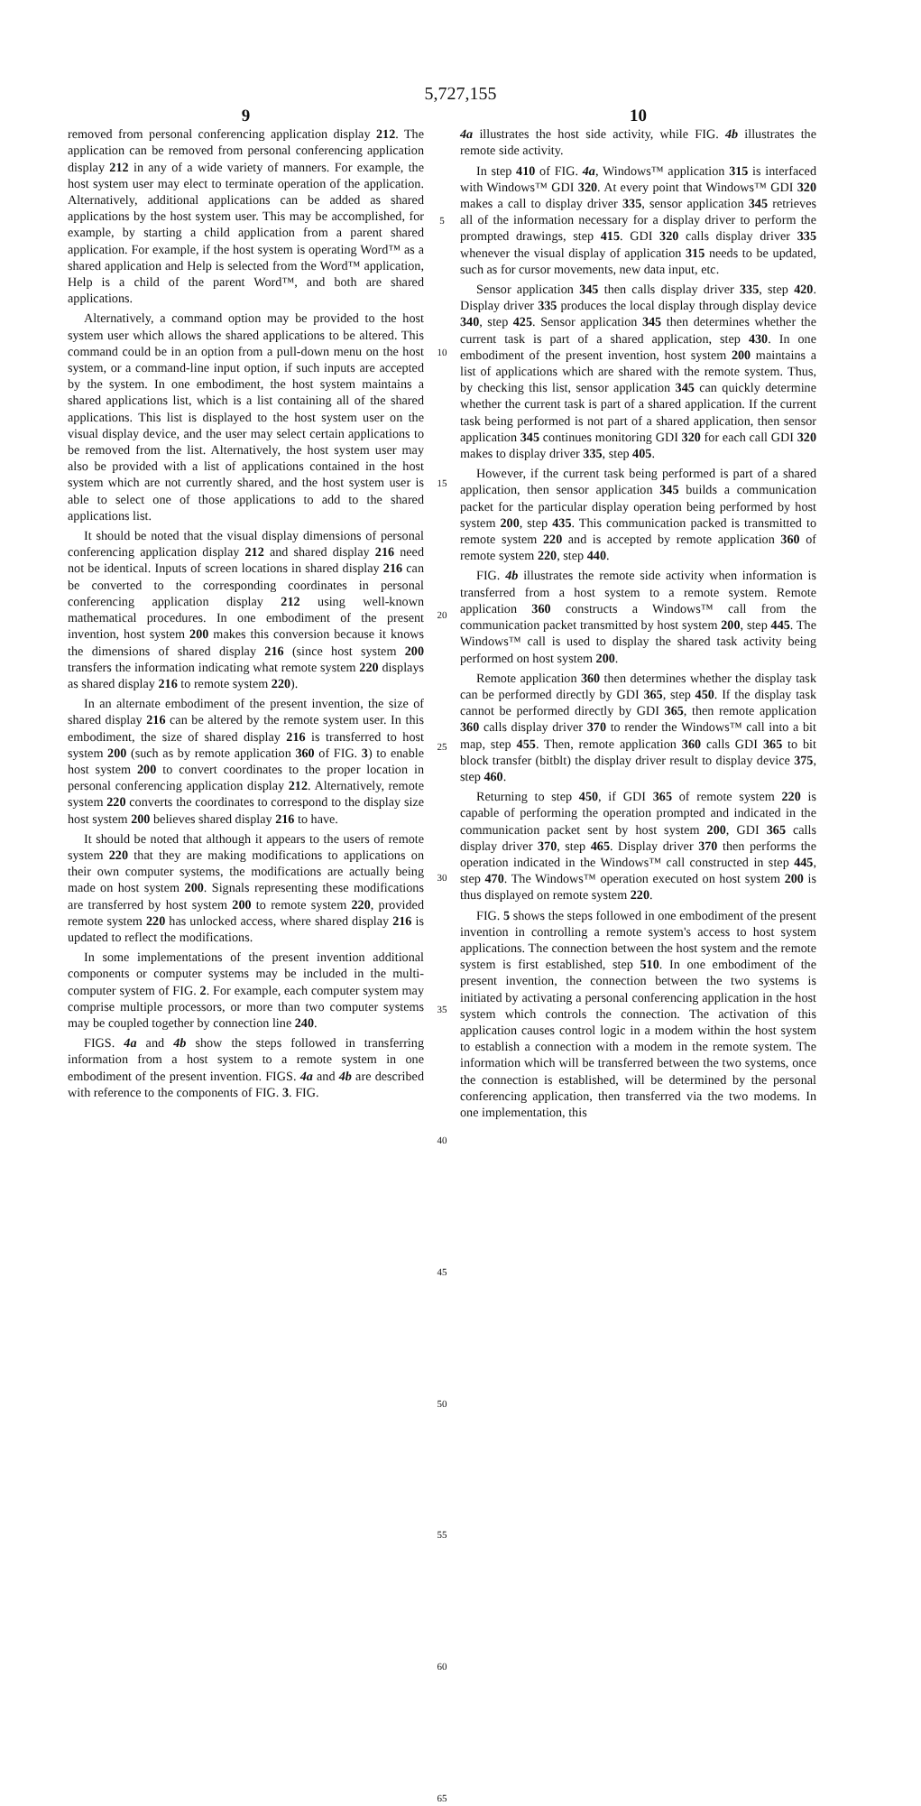5,727,155
9
removed from personal conferencing application display 212. The application can be removed from personal conferencing application display 212 in any of a wide variety of manners. For example, the host system user may elect to terminate operation of the application. Alternatively, additional applications can be added as shared applications by the host system user. This may be accomplished, for example, by starting a child application from a parent shared application. For example, if the host system is operating Word™ as a shared application and Help is selected from the Word™ application, Help is a child of the parent Word™, and both are shared applications.
Alternatively, a command option may be provided to the host system user which allows the shared applications to be altered. This command could be in an option from a pull-down menu on the host system, or a command-line input option, if such inputs are accepted by the system. In one embodiment, the host system maintains a shared applications list, which is a list containing all of the shared applications. This list is displayed to the host system user on the visual display device, and the user may select certain applications to be removed from the list. Alternatively, the host system user may also be provided with a list of applications contained in the host system which are not currently shared, and the host system user is able to select one of those applications to add to the shared applications list.
It should be noted that the visual display dimensions of personal conferencing application display 212 and shared display 216 need not be identical. Inputs of screen locations in shared display 216 can be converted to the corresponding coordinates in personal conferencing application display 212 using well-known mathematical procedures. In one embodiment of the present invention, host system 200 makes this conversion because it knows the dimensions of shared display 216 (since host system 200 transfers the information indicating what remote system 220 displays as shared display 216 to remote system 220).
In an alternate embodiment of the present invention, the size of shared display 216 can be altered by the remote system user. In this embodiment, the size of shared display 216 is transferred to host system 200 (such as by remote application 360 of FIG. 3) to enable host system 200 to convert coordinates to the proper location in personal conferencing application display 212. Alternatively, remote system 220 converts the coordinates to correspond to the display size host system 200 believes shared display 216 to have.
It should be noted that although it appears to the users of remote system 220 that they are making modifications to applications on their own computer systems, the modifications are actually being made on host system 200. Signals representing these modifications are transferred by host system 200 to remote system 220, provided remote system 220 has unlocked access, where shared display 216 is updated to reflect the modifications.
In some implementations of the present invention additional components or computer systems may be included in the multi-computer system of FIG. 2. For example, each computer system may comprise multiple processors, or more than two computer systems may be coupled together by connection line 240.
FIGS. 4a and 4b show the steps followed in transferring information from a host system to a remote system in one embodiment of the present invention. FIGS. 4a and 4b are described with reference to the components of FIG. 3. FIG.
5
10
15
20
25
30
35
40
45
50
55
60
65
10
4a illustrates the host side activity, while FIG. 4b illustrates the remote side activity.
In step 410 of FIG. 4a, Windows™ application 315 is interfaced with Windows™ GDI 320. At every point that Windows™ GDI 320 makes a call to display driver 335, sensor application 345 retrieves all of the information necessary for a display driver to perform the prompted drawings, step 415. GDI 320 calls display driver 335 whenever the visual display of application 315 needs to be updated, such as for cursor movements, new data input, etc.
Sensor application 345 then calls display driver 335, step 420. Display driver 335 produces the local display through display device 340, step 425. Sensor application 345 then determines whether the current task is part of a shared application, step 430. In one embodiment of the present invention, host system 200 maintains a list of applications which are shared with the remote system. Thus, by checking this list, sensor application 345 can quickly determine whether the current task is part of a shared application. If the current task being performed is not part of a shared application, then sensor application 345 continues monitoring GDI 320 for each call GDI 320 makes to display driver 335, step 405.
However, if the current task being performed is part of a shared application, then sensor application 345 builds a communication packet for the particular display operation being performed by host system 200, step 435. This communication packed is transmitted to remote system 220 and is accepted by remote application 360 of remote system 220, step 440.
FIG. 4b illustrates the remote side activity when information is transferred from a host system to a remote system. Remote application 360 constructs a Windows™ call from the communication packet transmitted by host system 200, step 445. The Windows™ call is used to display the shared task activity being performed on host system 200.
Remote application 360 then determines whether the display task can be performed directly by GDI 365, step 450. If the display task cannot be performed directly by GDI 365, then remote application 360 calls display driver 370 to render the Windows™ call into a bit map, step 455. Then, remote application 360 calls GDI 365 to bit block transfer (bitblt) the display driver result to display device 375, step 460.
Returning to step 450, if GDI 365 of remote system 220 is capable of performing the operation prompted and indicated in the communication packet sent by host system 200, GDI 365 calls display driver 370, step 465. Display driver 370 then performs the operation indicated in the Windows™ call constructed in step 445, step 470. The Windows™ operation executed on host system 200 is thus displayed on remote system 220.
FIG. 5 shows the steps followed in one embodiment of the present invention in controlling a remote system's access to host system applications. The connection between the host system and the remote system is first established, step 510. In one embodiment of the present invention, the connection between the two systems is initiated by activating a personal conferencing application in the host system which controls the connection. The activation of this application causes control logic in a modem within the host system to establish a connection with a modem in the remote system. The information which will be transferred between the two systems, once the connection is established, will be determined by the personal conferencing application, then transferred via the two modems. In one implementation, this